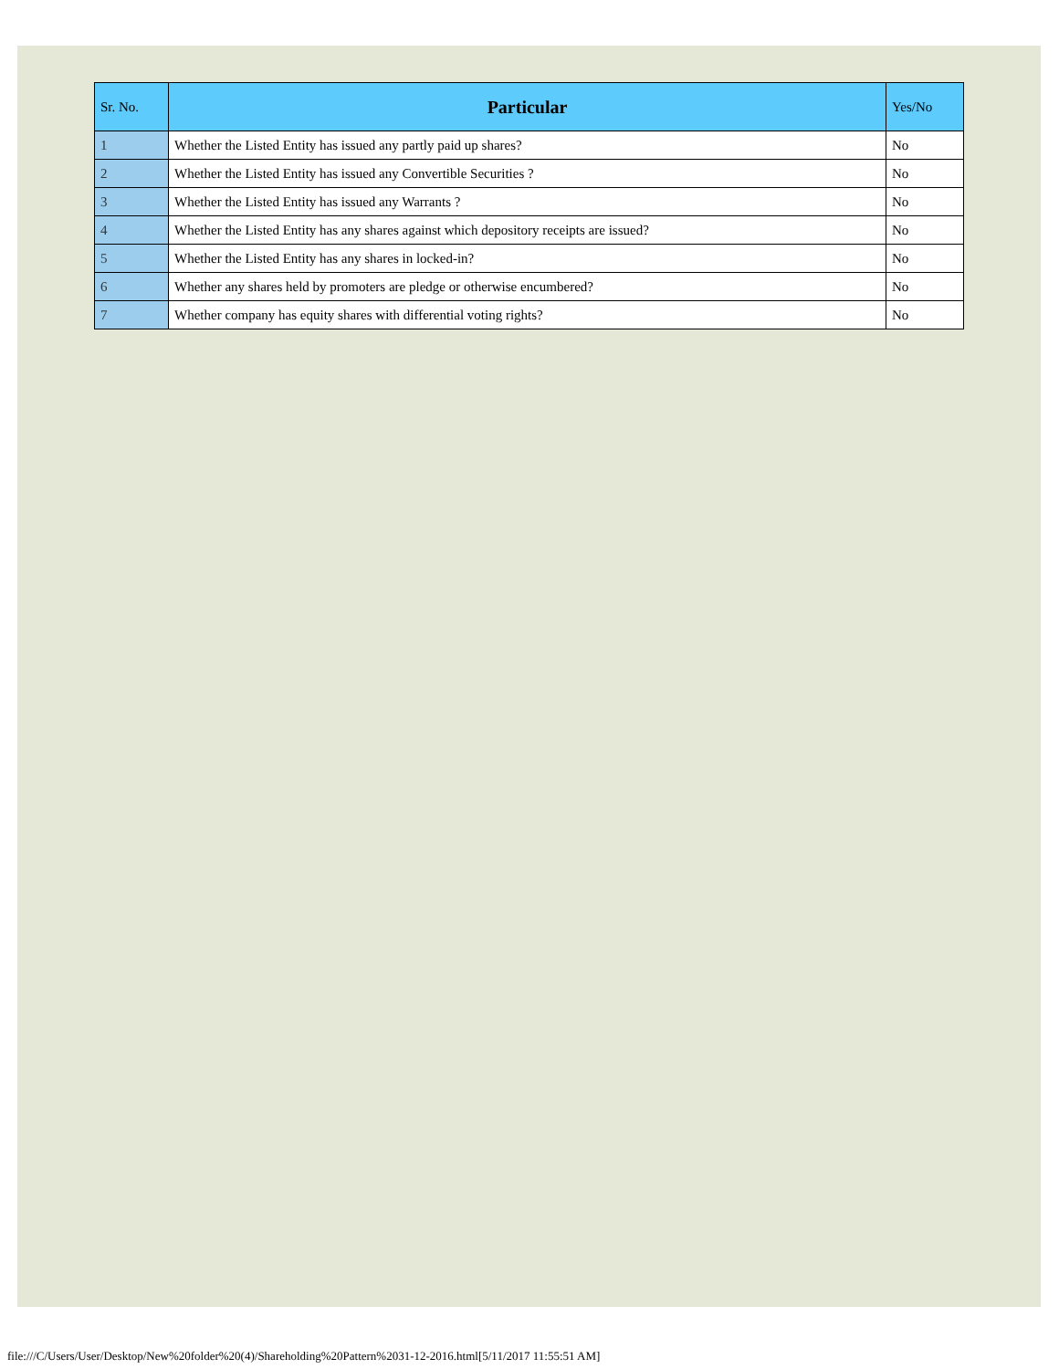| Sr. No. | Particular | Yes/No |
| --- | --- | --- |
| 1 | Whether the Listed Entity has issued any partly paid up shares? | No |
| 2 | Whether the Listed Entity has issued any Convertible Securities ? | No |
| 3 | Whether the Listed Entity has issued any Warrants ? | No |
| 4 | Whether the Listed Entity has any shares against which depository receipts are issued? | No |
| 5 | Whether the Listed Entity has any shares in locked-in? | No |
| 6 | Whether any shares held by promoters are pledge or otherwise encumbered? | No |
| 7 | Whether company has equity shares with differential voting rights? | No |
file:///C/Users/User/Desktop/New%20folder%20(4)/Shareholding%20Pattern%2031-12-2016.html[5/11/2017 11:55:51 AM]